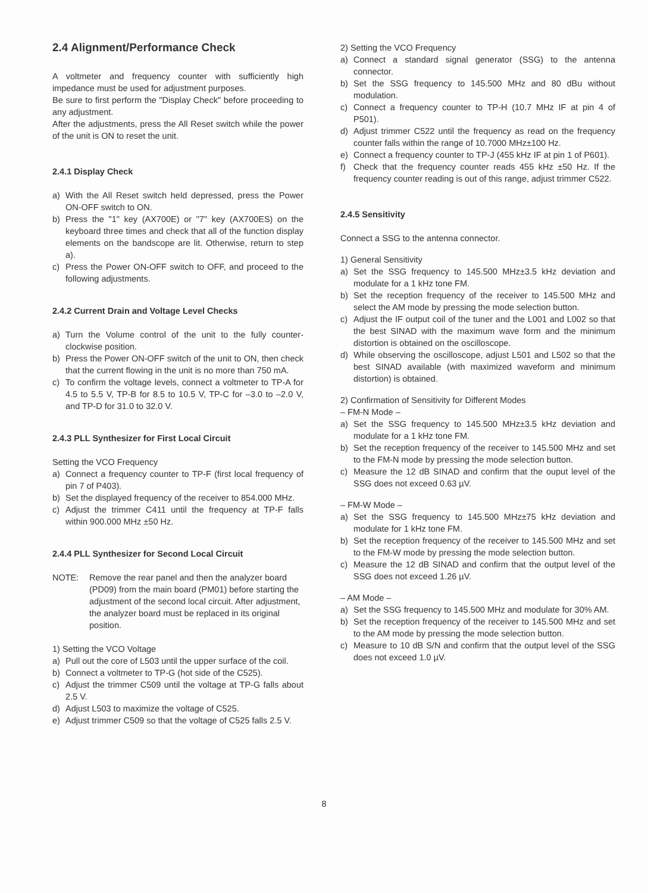2.4 Alignment/Performance Check
A voltmeter and frequency counter with sufficiently high impedance must be used for adjustment purposes.
Be sure to first perform the "Display Check" before proceeding to any adjustment.
After the adjustments, press the All Reset switch while the power of the unit is ON to reset the unit.
2.4.1 Display Check
a) With the All Reset switch held depressed, press the Power ON-OFF switch to ON.
b) Press the "1" key (AX700E) or "7" key (AX700ES) on the keyboard three times and check that all of the function display elements on the bandscope are lit. Otherwise, return to step a).
c) Press the Power ON-OFF switch to OFF, and proceed to the following adjustments.
2.4.2 Current Drain and Voltage Level Checks
a) Turn the Volume control of the unit to the fully counter-clockwise position.
b) Press the Power ON-OFF switch of the unit to ON, then check that the current flowing in the unit is no more than 750 mA.
c) To confirm the voltage levels, connect a voltmeter to TP-A for 4.5 to 5.5 V, TP-B for 8.5 to 10.5 V, TP-C for –3.0 to –2.0 V, and TP-D for 31.0 to 32.0 V.
2.4.3 PLL Synthesizer for First Local Circuit
Setting the VCO Frequency
a) Connect a frequency counter to TP-F (first local frequency of pin 7 of P403).
b) Set the displayed frequency of the receiver to 854.000 MHz.
c) Adjust the trimmer C411 until the frequency at TP-F falls within 900.000 MHz ±50 Hz.
2.4.4 PLL Synthesizer for Second Local Circuit
NOTE: Remove the rear panel and then the analyzer board (PD09) from the main board (PM01) before starting the adjustment of the second local circuit. After adjustment, the analyzer board must be replaced in its original position.
1) Setting the VCO Voltage
a) Pull out the core of L503 until the upper surface of the coil.
b) Connect a voltmeter to TP-G (hot side of the C525).
c) Adjust the trimmer C509 until the voltage at TP-G falls about 2.5 V.
d) Adjust L503 to maximize the voltage of C525.
e) Adjust trimmer C509 so that the voltage of C525 falls 2.5 V.
2) Setting the VCO Frequency
a) Connect a standard signal generator (SSG) to the antenna connector.
b) Set the SSG frequency to 145.500 MHz and 80 dBu without modulation.
c) Connect a frequency counter to TP-H (10.7 MHz IF at pin 4 of P501).
d) Adjust trimmer C522 until the frequency as read on the frequency counter falls within the range of 10.7000 MHz±100 Hz.
e) Connect a frequency counter to TP-J (455 kHz IF at pin 1 of P601).
f) Check that the frequency counter reads 455 kHz ±50 Hz. If the frequency counter reading is out of this range, adjust trimmer C522.
2.4.5 Sensitivity
Connect a SSG to the antenna connector.
1) General Sensitivity
a) Set the SSG frequency to 145.500 MHz±3.5 kHz deviation and modulate for a 1 kHz tone FM.
b) Set the reception frequency of the receiver to 145.500 MHz and select the AM mode by pressing the mode selection button.
c) Adjust the IF output coil of the tuner and the L001 and L002 so that the best SINAD with the maximum wave form and the minimum distortion is obtained on the oscilloscope.
d) While observing the oscilloscope, adjust L501 and L502 so that the best SINAD available (with maximized waveform and minimum distortion) is obtained.
2) Confirmation of Sensitivity for Different Modes
– FM-N Mode –
a) Set the SSG frequency to 145.500 MHz±3.5 kHz deviation and modulate for a 1 kHz tone FM.
b) Set the reception frequency of the receiver to 145.500 MHz and set to the FM-N mode by pressing the mode selection button.
c) Measure the 12 dB SINAD and confirm that the ouput level of the SSG does not exceed 0.63 µV.
– FM-W Mode –
a) Set the SSG frequency to 145.500 MHz±75 kHz deviation and modulate for 1 kHz tone FM.
b) Set the reception frequency of the receiver to 145.500 MHz and set to the FM-W mode by pressing the mode selection button.
c) Measure the 12 dB SINAD and confirm that the output level of the SSG does not exceed 1.26 µV.
– AM Mode –
a) Set the SSG frequency to 145.500 MHz and modulate for 30% AM.
b) Set the reception frequency of the receiver to 145.500 MHz and set to the AM mode by pressing the mode selection button.
c) Measure to 10 dB S/N and confirm that the output level of the SSG does not exceed 1.0 µV.
8